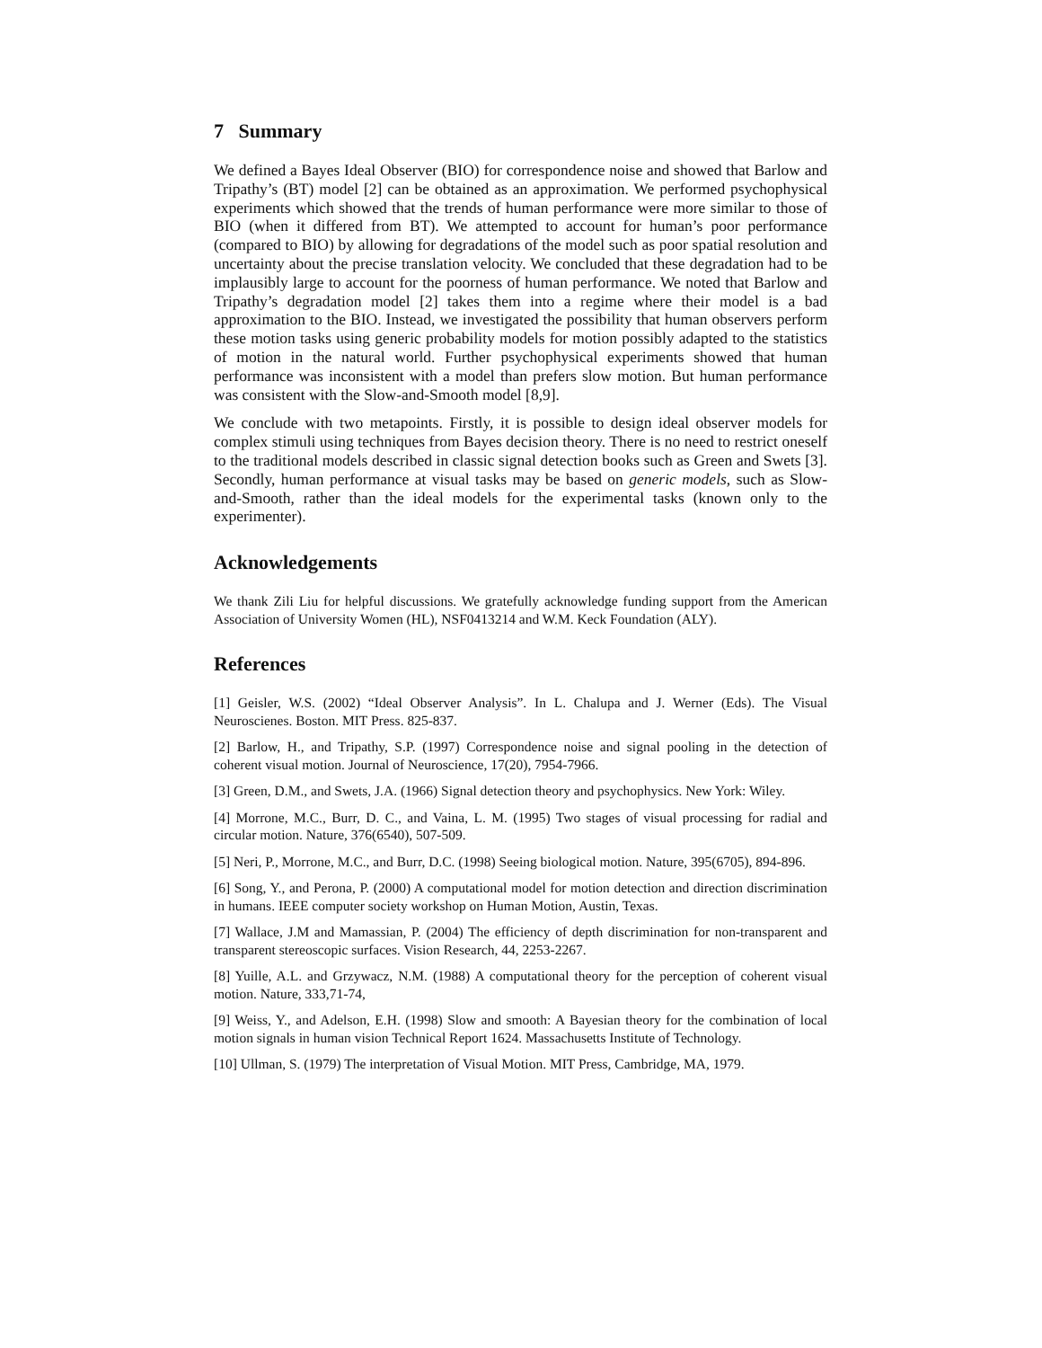7 Summary
We defined a Bayes Ideal Observer (BIO) for correspondence noise and showed that Barlow and Tripathy’s (BT) model [2] can be obtained as an approximation. We performed psychophysical experiments which showed that the trends of human performance were more similar to those of BIO (when it differed from BT). We attempted to account for human’s poor performance (compared to BIO) by allowing for degradations of the model such as poor spatial resolution and uncertainty about the precise translation velocity. We concluded that these degradation had to be implausibly large to account for the poorness of human performance. We noted that Barlow and Tripathy’s degradation model [2] takes them into a regime where their model is a bad approximation to the BIO. Instead, we investigated the possibility that human observers perform these motion tasks using generic probability models for motion possibly adapted to the statistics of motion in the natural world. Further psychophysical experiments showed that human performance was inconsistent with a model than prefers slow motion. But human performance was consistent with the Slow-and-Smooth model [8,9].
We conclude with two metapoints. Firstly, it is possible to design ideal observer models for complex stimuli using techniques from Bayes decision theory. There is no need to restrict oneself to the traditional models described in classic signal detection books such as Green and Swets [3]. Secondly, human performance at visual tasks may be based on generic models, such as Slow-and-Smooth, rather than the ideal models for the experimental tasks (known only to the experimenter).
Acknowledgements
We thank Zili Liu for helpful discussions. We gratefully acknowledge funding support from the American Association of University Women (HL), NSF0413214 and W.M. Keck Foundation (ALY).
References
[1] Geisler, W.S. (2002) “Ideal Observer Analysis”. In L. Chalupa and J. Werner (Eds). The Visual Neuroscienes. Boston. MIT Press. 825-837.
[2] Barlow, H., and Tripathy, S.P. (1997) Correspondence noise and signal pooling in the detection of coherent visual motion. Journal of Neuroscience, 17(20), 7954-7966.
[3] Green, D.M., and Swets, J.A. (1966) Signal detection theory and psychophysics. New York: Wiley.
[4] Morrone, M.C., Burr, D. C., and Vaina, L. M. (1995) Two stages of visual processing for radial and circular motion. Nature, 376(6540), 507-509.
[5] Neri, P., Morrone, M.C., and Burr, D.C. (1998) Seeing biological motion. Nature, 395(6705), 894-896.
[6] Song, Y., and Perona, P. (2000) A computational model for motion detection and direction discrimination in humans. IEEE computer society workshop on Human Motion, Austin, Texas.
[7] Wallace, J.M and Mamassian, P. (2004) The efficiency of depth discrimination for non-transparent and transparent stereoscopic surfaces. Vision Research, 44, 2253-2267.
[8] Yuille, A.L. and Grzywacz, N.M. (1988) A computational theory for the perception of coherent visual motion. Nature, 333,71-74,
[9] Weiss, Y., and Adelson, E.H. (1998) Slow and smooth: A Bayesian theory for the combination of local motion signals in human vision Technical Report 1624. Massachusetts Institute of Technology.
[10] Ullman, S. (1979) The interpretation of Visual Motion. MIT Press, Cambridge, MA, 1979.